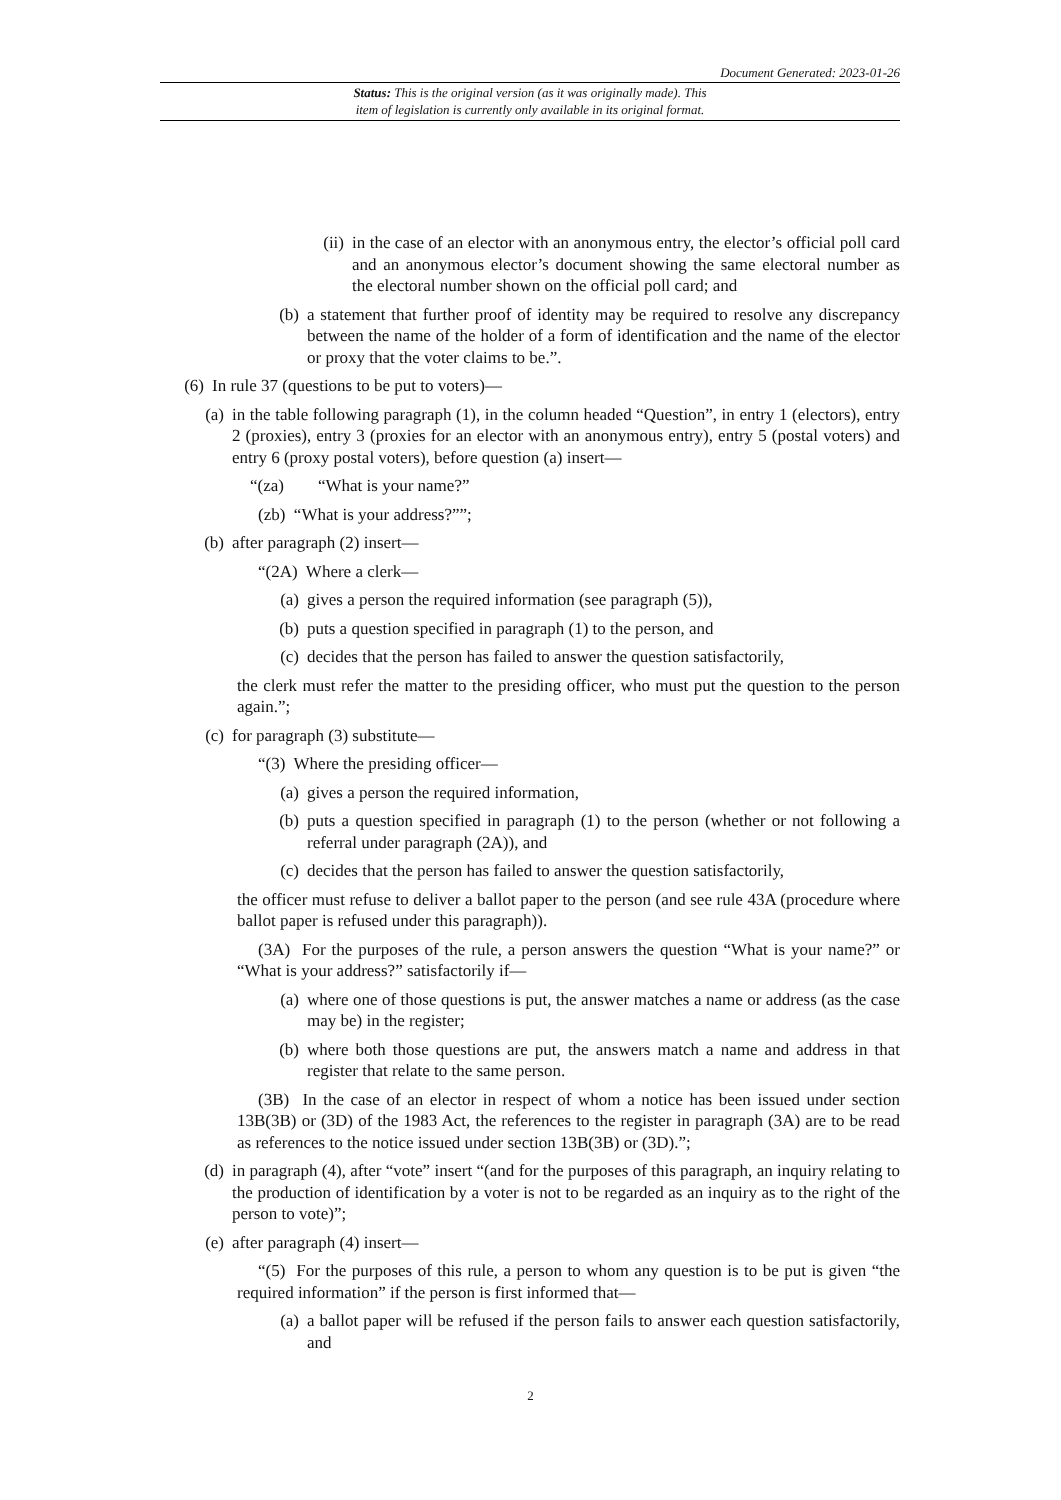Document Generated: 2023-01-26
Status: This is the original version (as it was originally made). This
item of legislation is currently only available in its original format.
(ii) in the case of an elector with an anonymous entry, the elector’s official poll card and an anonymous elector’s document showing the same electoral number as the electoral number shown on the official poll card; and
(b) a statement that further proof of identity may be required to resolve any discrepancy between the name of the holder of a form of identification and the name of the elector or proxy that the voter claims to be.”.
(6) In rule 37 (questions to be put to voters)—
(a) in the table following paragraph (1), in the column headed “Question”, in entry 1 (electors), entry 2 (proxies), entry 3 (proxies for an elector with an anonymous entry), entry 5 (postal voters) and entry 6 (proxy postal voters), before question (a) insert—
“(za) “What is your name?”
(zb) “What is your address?””;
(b) after paragraph (2) insert—
“(2A) Where a clerk—
(a) gives a person the required information (see paragraph (5)),
(b) puts a question specified in paragraph (1) to the person, and
(c) decides that the person has failed to answer the question satisfactorily,
the clerk must refer the matter to the presiding officer, who must put the question to the person again.”;
(c) for paragraph (3) substitute—
“(3) Where the presiding officer—
(a) gives a person the required information,
(b) puts a question specified in paragraph (1) to the person (whether or not following a referral under paragraph (2A)), and
(c) decides that the person has failed to answer the question satisfactorily,
the officer must refuse to deliver a ballot paper to the person (and see rule 43A (procedure where ballot paper is refused under this paragraph)).
(3A) For the purposes of the rule, a person answers the question “What is your name?” or “What is your address?” satisfactorily if—
(a) where one of those questions is put, the answer matches a name or address (as the case may be) in the register;
(b) where both those questions are put, the answers match a name and address in that register that relate to the same person.
(3B) In the case of an elector in respect of whom a notice has been issued under section 13B(3B) or (3D) of the 1983 Act, the references to the register in paragraph (3A) are to be read as references to the notice issued under section 13B(3B) or (3D).”;
(d) in paragraph (4), after “vote” insert “(and for the purposes of this paragraph, an inquiry relating to the production of identification by a voter is not to be regarded as an inquiry as to the right of the person to vote)”;
(e) after paragraph (4) insert—
“(5) For the purposes of this rule, a person to whom any question is to be put is given “the required information” if the person is first informed that—
(a) a ballot paper will be refused if the person fails to answer each question satisfactorily, and
2